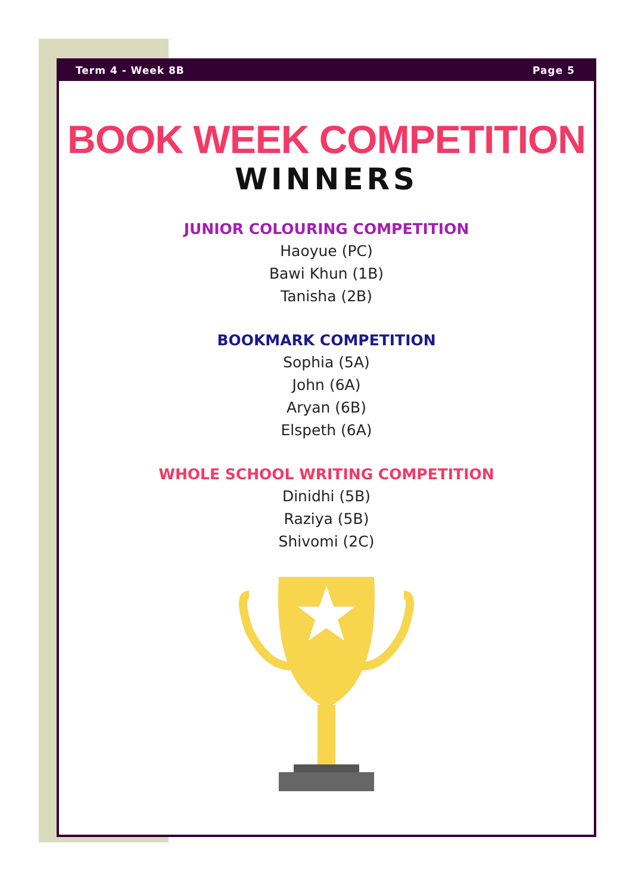Term 4 - Week 8B Page 5
BOOK WEEK COMPETITION
WINNERS
JUNIOR COLOURING COMPETITION
Haoyue (PC)
Bawi Khun (1B)
Tanisha (2B)
BOOKMARK COMPETITION
Sophia (5A)
John (6A)
Aryan (6B)
Elspeth (6A)
WHOLE SCHOOL WRITING COMPETITION
Dinidhi (5B)
Raziya (5B)
Shivomi (2C)